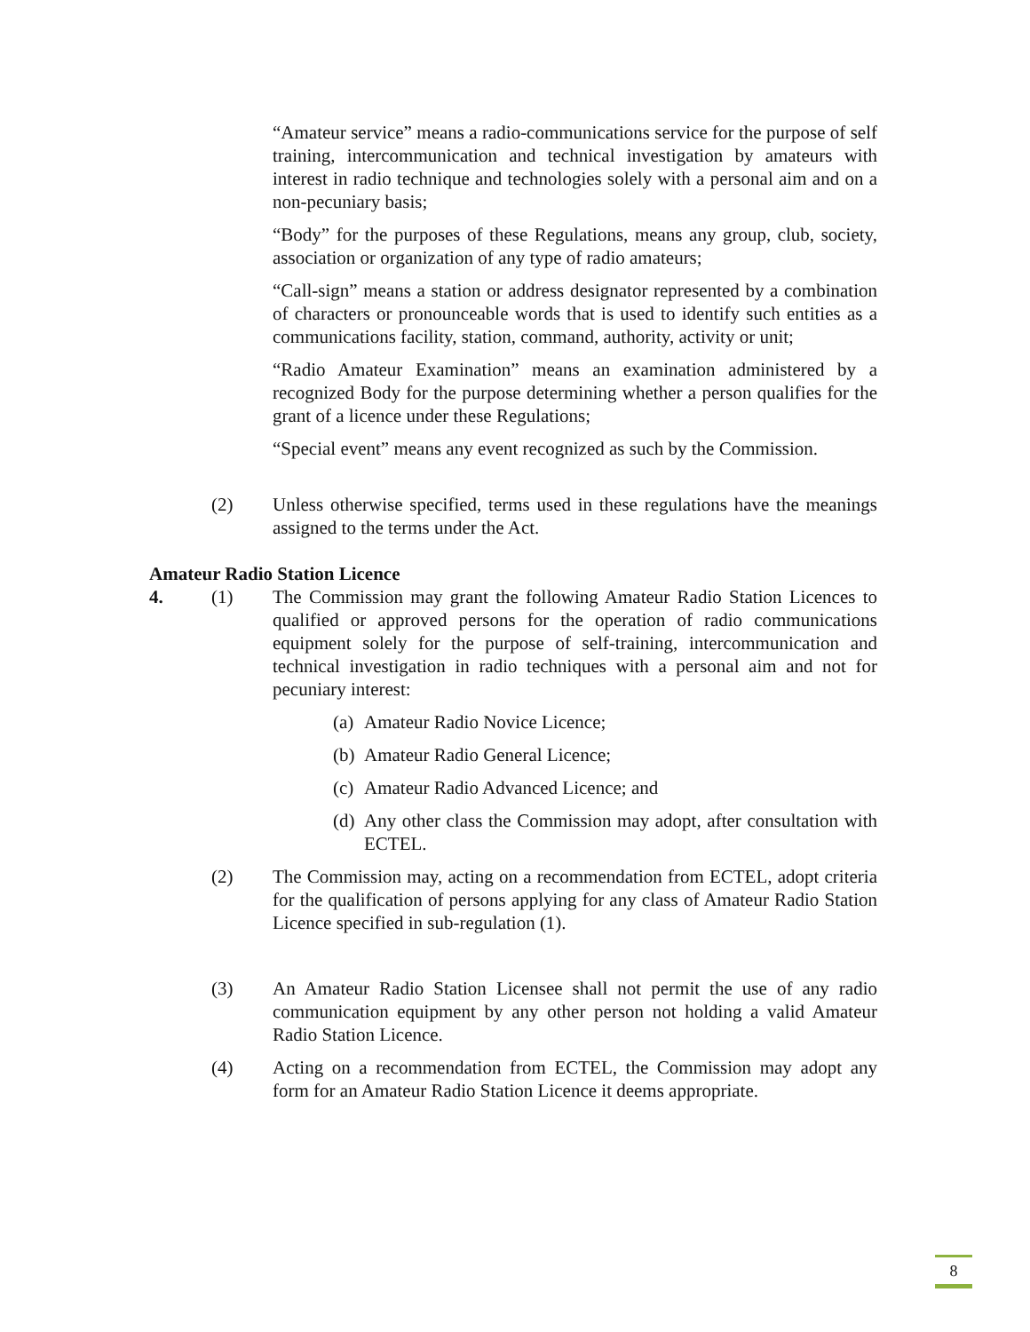“Amateur service” means a radio-communications service for the purpose of self training, intercommunication and technical investigation by amateurs with interest in radio technique and technologies solely with a personal aim and on a non-pecuniary basis;
“Body” for the purposes of these Regulations, means any group, club, society, association or organization of any type of radio amateurs;
“Call-sign” means a station or address designator represented by a combination of characters or pronounceable words that is used to identify such entities as a communications facility, station, command, authority, activity or unit;
“Radio Amateur Examination” means an examination administered by a recognized Body for the purpose determining whether a person qualifies for the grant of a licence under these Regulations;
“Special event” means any event recognized as such by the Commission.
(2) Unless otherwise specified, terms used in these regulations have the meanings assigned to the terms under the Act.
Amateur Radio Station Licence
4. (1) The Commission may grant the following Amateur Radio Station Licences to qualified or approved persons for the operation of radio communications equipment solely for the purpose of self-training, intercommunication and technical investigation in radio techniques with a personal aim and not for pecuniary interest:
(a) Amateur Radio Novice Licence;
(b) Amateur Radio General Licence;
(c) Amateur Radio Advanced Licence; and
(d) Any other class the Commission may adopt, after consultation with ECTEL.
(2) The Commission may, acting on a recommendation from ECTEL, adopt criteria for the qualification of persons applying for any class of Amateur Radio Station Licence specified in sub-regulation (1).
(3) An Amateur Radio Station Licensee shall not permit the use of any radio communication equipment by any other person not holding a valid Amateur Radio Station Licence.
(4) Acting on a recommendation from ECTEL, the Commission may adopt any form for an Amateur Radio Station Licence it deems appropriate.
8